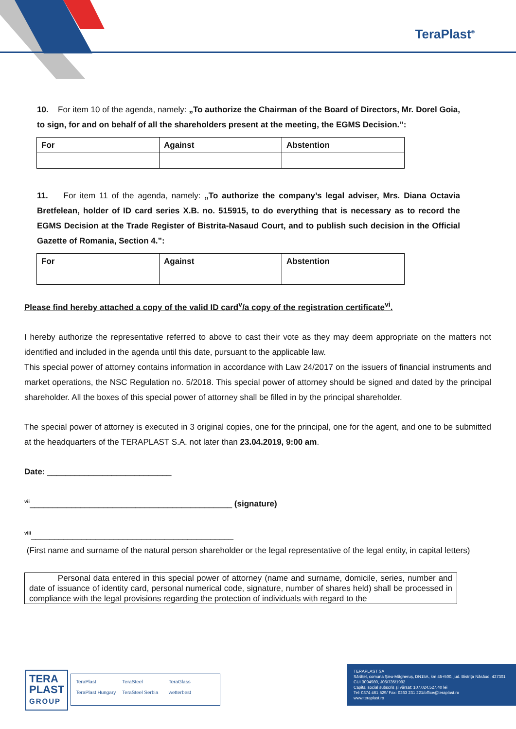TeraPlast<sup>®</sup>
10. For item 10 of the agenda, namely: „To authorize the Chairman of the Board of Directors, Mr. Dorel Goia, to sign, for and on behalf of all the shareholders present at the meeting, the EGMS Decision.”:
| For | Against | Abstention |
11. For item 11 of the agenda, namely: „To authorize the company’s legal adviser, Mrs. Diana Octavia Bretfelean, holder of ID card series X.B. no. 515915, to do everything that is necessary as to record the EGMS Decision at the Trade Register of Bistrita-Nasaud Court, and to publish such decision in the Official Gazette of Romania, Section 4.”:
| For | Against | Abstention |
Please find hereby attached a copy of the valid ID card<sup>v</sup>/a copy of the registration certificate<sup>vi</sup>.
I hereby authorize the representative referred to above to cast their vote as they may deem appropriate on the matters not identified and included in the agenda until this date, pursuant to the applicable law.
This special power of attorney contains information in accordance with Law 24/2017 on the issuers of financial instruments and market operations, the NSC Regulation no. 5/2018. This special power of attorney should be signed and dated by the principal shareholder. All the boxes of this special power of attorney shall be filled in by the principal shareholder.
The special power of attorney is executed in 3 original copies, one for the principal, one for the agent, and one to be submitted at the headquarters of the TERAPLAST S.A. not later than 23.04.2019, 9:00 am.
Date: ___________________________
<sup>vii</sup>____________________________________________ (signature)
<sup>viii</sup>____________________________________________
(First name and surname of the natural person shareholder or the legal representative of the legal entity, in capital letters)
Personal data entered in this special power of attorney (name and surname, domicile, series, number and date of issuance of identity card, personal numerical code, signature, number of shares held) shall be processed in compliance with the legal provisions regarding the protection of individuals with regard to the
TERA
PLAST
GROUP
TeraPlast TeraSteel TeraGlass TeraPlast Hungary TeraSteel Serbia wetterbest
TERAPLAST SA
Sărățel, comuna Șieu-Măgheruș, DN15A, km 45+500, jud. Bistrița Năsăud, 427301
CUI 3094980, J06/735/1992
Capital social subscris și vărsat: 107.024.527,40 lei
Tel: 0374 461 529/ Fax: 0263 231 221/office@teraplast.ro
www.teraplast.ro